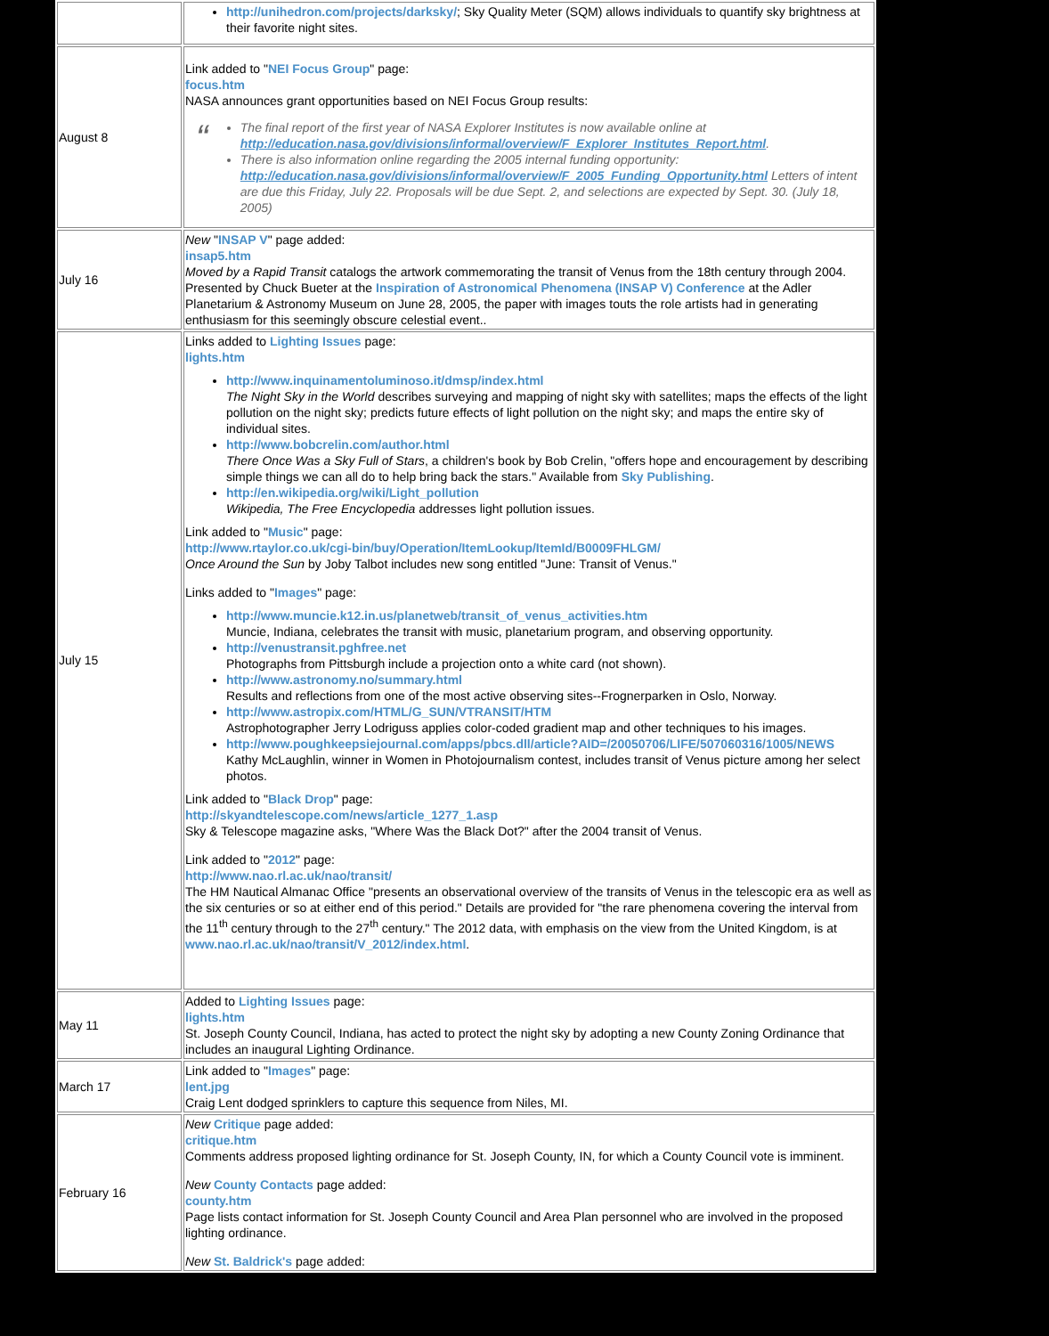| | http://unihedron.com/projects/darksky/ ; Sky Quality Meter (SQM) allows individuals to quantify sky brightness at their favorite night sites. |
| August 8 | Link added to " NEI Focus Group " page: focus.htm NASA announces grant opportunities based on NEI Focus Group results: “ The final report of the first year of NASA Explorer Institutes is now available online at http://education.nasa.gov/divisions/informal/overview/F_Explorer_Institutes_Report.html . There is also information online regarding the 2005 internal funding opportunity: http://education.nasa.gov/divisions/informal/overview/F_2005_Funding_Opportunity.html Letters of intent are due this Friday, July 22. Proposals will be due Sept. 2, and selections are expected by Sept. 30. (July 18, 2005) |
| July 16 | New " INSAP V " page added: insap5.htm Moved by a Rapid Transit catalogs the artwork commemorating the transit of Venus from the 18th century through 2004. Presented by Chuck Bueter at the Inspiration of Astronomical Phenomena (INSAP V) Conference at the Adler Planetarium & Astronomy Museum on June 28, 2005, the paper with images touts the role artists had in generating enthusiasm for this seemingly obscure celestial event.. |
| July 15 | Links added to Lighting Issues page: lights.htm http://www.inquinamentoluminoso.it/dmsp/index.html The Night Sky in the World describes surveying and mapping of night sky with satellites; maps the effects of the light pollution on the night sky; predicts future effects of light pollution on the night sky; and maps the entire sky of individual sites. http://www.bobcrelin.com/author.html There Once Was a Sky Full of Stars , a children's book by Bob Crelin, "offers hope and encouragement by describing simple things we can all do to help bring back the stars." Available from Sky Publishing . http://en.wikipedia.org/wiki/Light_pollution Wikipedia, The Free Encyclopedia addresses light pollution issues. Link added to " Music " page: http://www.rtaylor.co.uk/cgi-bin/buy/Operation/ItemLookup/ItemId/B0009FHLGM/ Once Around the Sun by Joby Talbot includes new song entitled "June: Transit of Venus." Links added to " Images " page: http://www.muncie.k12.in.us/planetweb/transit_of_venus_activities.htm Muncie, Indiana, celebrates the transit with music, planetarium program, and observing opportunity. http://venustransit.pghfree.net Photographs from Pittsburgh include a projection onto a white card (not shown). http://www.astronomy.no/summary.html Results and reflections from one of the most active observing sites--Frognerparken in Oslo, Norway. http://www.astropix.com/HTML/G_SUN/VTRANSIT/HTM Astrophotographer Jerry Lodriguss applies color-coded gradient map and other techniques to his images. http://www.poughkeepsiejournal.com/apps/pbcs.dll/article?AID=/20050706/LIFE/507060316/1005/NEWS Kathy McLaughlin, winner in Women in Photojournalism contest, includes transit of Venus picture among her select photos. Link added to " Black Drop " page: http://skyandtelescope.com/news/article_1277_1.asp Sky & Telescope magazine asks, "Where Was the Black Dot?" after the 2004 transit of Venus. Link added to " 2012 " page: http://www.nao.rl.ac.uk/nao/transit/ The HM Nautical Almanac Office "presents an observational overview of the transits of Venus in the telescopic era as well as the six centuries or so at either end of this period." Details are provided for "the rare phenomena covering the interval from the 11<sup>th</sup> century through to the 27<sup>th</sup> century." The 2012 data, with emphasis on the view from the United Kingdom, is at www.nao.rl.ac.uk/nao/transit/V_2012/index.html . |
| May 11 | Added to Lighting Issues page: lights.htm St. Joseph County Council, Indiana, has acted to protect the night sky by adopting a new County Zoning Ordinance that includes an inaugural Lighting Ordinance. |
| March 17 | Link added to " Images " page: lent.jpg Craig Lent dodged sprinklers to capture this sequence from Niles, MI. |
| February 16 | New Critique page added: critique.htm Comments address proposed lighting ordinance for St. Joseph County, IN, for which a County Council vote is imminent. New County Contacts page added: county.htm Page lists contact information for St. Joseph County Council and Area Plan personnel who are involved in the proposed lighting ordinance. New St. Baldrick's page added: |